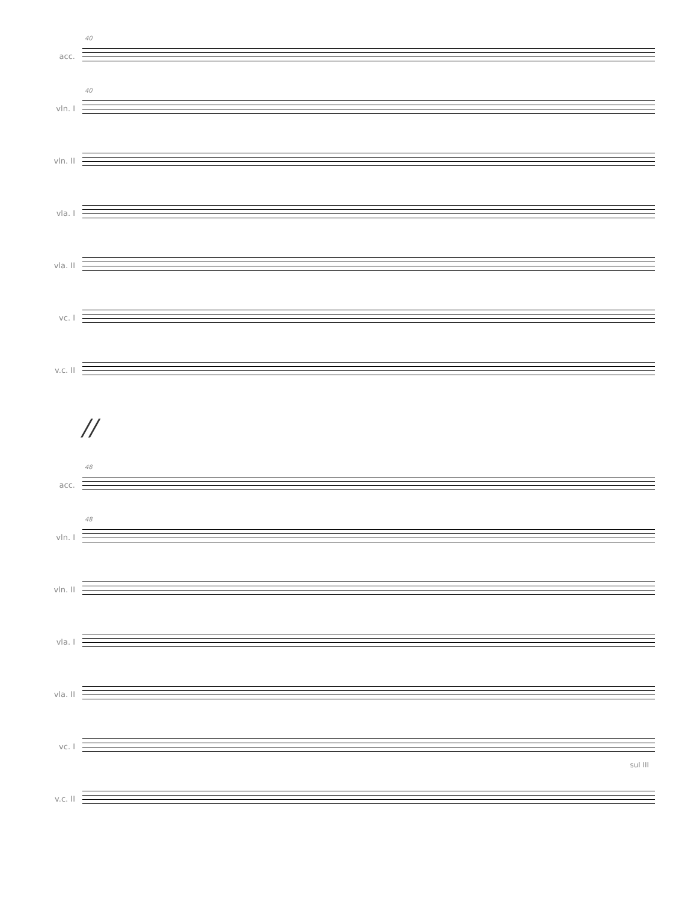acc.
40
vln. I
40
vln. II
vla. I
vla. II
vc. I
v.c. II
//
acc.
48
vln. I
48
vln. II
vla. I
vla. II
vc. I
sul III
v.c. II